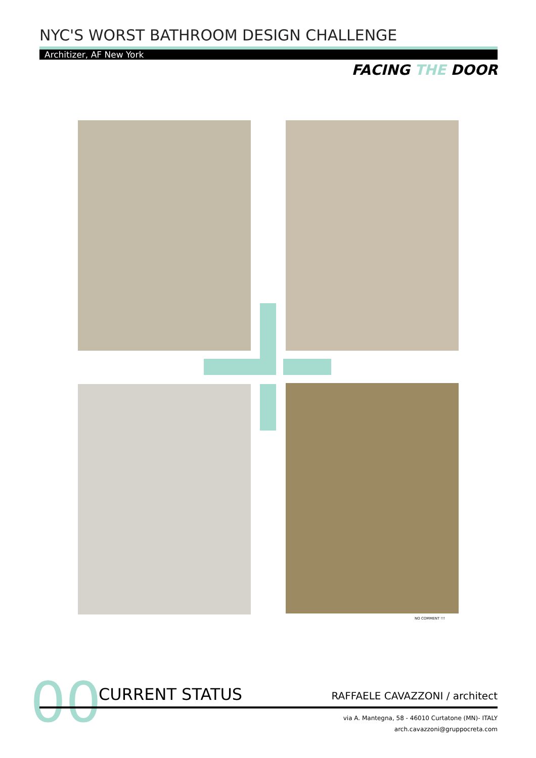NYC'S WORST BATHROOM DESIGN CHALLENGE
Architizer, AF New York
FACING THE DOOR
NO COMMENT !!!
00 CURRENT STATUS RAFFAELE CAVAZZONI / architect
via A. Mantegna, 58 - 46010 Curtatone (MN)- ITALY
arch.cavazzoni@gruppocreta.com